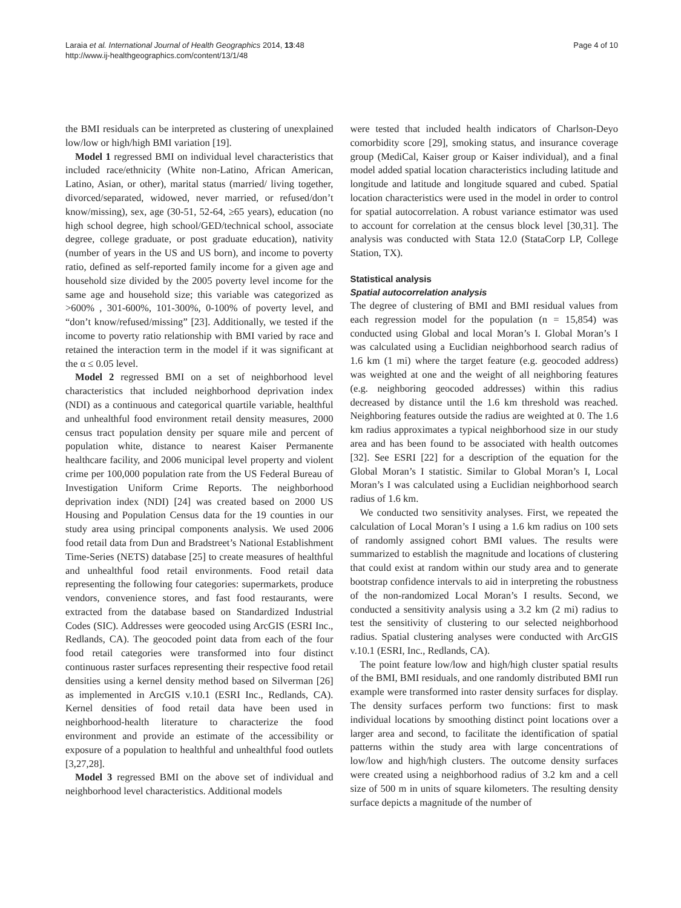Laraia et al. International Journal of Health Geographics 2014, 13:48
http://www.ij-healthgeographics.com/content/13/1/48
Page 4 of 10
the BMI residuals can be interpreted as clustering of unexplained low/low or high/high BMI variation [19].
Model 1 regressed BMI on individual level characteristics that included race/ethnicity (White non-Latino, African American, Latino, Asian, or other), marital status (married/ living together, divorced/separated, widowed, never married, or refused/don’t know/missing), sex, age (30-51, 52-64, ≥65 years), education (no high school degree, high school/GED/technical school, associate degree, college graduate, or post graduate education), nativity (number of years in the US and US born), and income to poverty ratio, defined as self-reported family income for a given age and household size divided by the 2005 poverty level income for the same age and household size; this variable was categorized as >600% , 301-600%, 101-300%, 0-100% of poverty level, and “don’t know/refused/missing” [23]. Additionally, we tested if the income to poverty ratio relationship with BMI varied by race and retained the interaction term in the model if it was significant at the α ≤ 0.05 level.
Model 2 regressed BMI on a set of neighborhood level characteristics that included neighborhood deprivation index (NDI) as a continuous and categorical quartile variable, healthful and unhealthful food environment retail density measures, 2000 census tract population density per square mile and percent of population white, distance to nearest Kaiser Permanente healthcare facility, and 2006 municipal level property and violent crime per 100,000 population rate from the US Federal Bureau of Investigation Uniform Crime Reports. The neighborhood deprivation index (NDI) [24] was created based on 2000 US Housing and Population Census data for the 19 counties in our study area using principal components analysis. We used 2006 food retail data from Dun and Bradstreet’s National Establishment Time-Series (NETS) database [25] to create measures of healthful and unhealthful food retail environments. Food retail data representing the following four categories: supermarkets, produce vendors, convenience stores, and fast food restaurants, were extracted from the database based on Standardized Industrial Codes (SIC). Addresses were geocoded using ArcGIS (ESRI Inc., Redlands, CA). The geocoded point data from each of the four food retail categories were transformed into four distinct continuous raster surfaces representing their respective food retail densities using a kernel density method based on Silverman [26] as implemented in ArcGIS v.10.1 (ESRI Inc., Redlands, CA). Kernel densities of food retail data have been used in neighborhood-health literature to characterize the food environment and provide an estimate of the accessibility or exposure of a population to healthful and unhealthful food outlets [3,27,28].
Model 3 regressed BMI on the above set of individual and neighborhood level characteristics. Additional models
were tested that included health indicators of Charlson-Deyo comorbidity score [29], smoking status, and insurance coverage group (MediCal, Kaiser group or Kaiser individual), and a final model added spatial location characteristics including latitude and longitude and latitude and longitude squared and cubed. Spatial location characteristics were used in the model in order to control for spatial autocorrelation. A robust variance estimator was used to account for correlation at the census block level [30,31]. The analysis was conducted with Stata 12.0 (StataCorp LP, College Station, TX).
Statistical analysis
Spatial autocorrelation analysis
The degree of clustering of BMI and BMI residual values from each regression model for the population (n = 15,854) was conducted using Global and local Moran’s I. Global Moran’s I was calculated using a Euclidian neighborhood search radius of 1.6 km (1 mi) where the target feature (e.g. geocoded address) was weighted at one and the weight of all neighboring features (e.g. neighboring geocoded addresses) within this radius decreased by distance until the 1.6 km threshold was reached. Neighboring features outside the radius are weighted at 0. The 1.6 km radius approximates a typical neighborhood size in our study area and has been found to be associated with health outcomes [32]. See ESRI [22] for a description of the equation for the Global Moran’s I statistic. Similar to Global Moran’s I, Local Moran’s I was calculated using a Euclidian neighborhood search radius of 1.6 km.
We conducted two sensitivity analyses. First, we repeated the calculation of Local Moran’s I using a 1.6 km radius on 100 sets of randomly assigned cohort BMI values. The results were summarized to establish the magnitude and locations of clustering that could exist at random within our study area and to generate bootstrap confidence intervals to aid in interpreting the robustness of the non-randomized Local Moran’s I results. Second, we conducted a sensitivity analysis using a 3.2 km (2 mi) radius to test the sensitivity of clustering to our selected neighborhood radius. Spatial clustering analyses were conducted with ArcGIS v.10.1 (ESRI, Inc., Redlands, CA).
The point feature low/low and high/high cluster spatial results of the BMI, BMI residuals, and one randomly distributed BMI run example were transformed into raster density surfaces for display. The density surfaces perform two functions: first to mask individual locations by smoothing distinct point locations over a larger area and second, to facilitate the identification of spatial patterns within the study area with large concentrations of low/low and high/high clusters. The outcome density surfaces were created using a neighborhood radius of 3.2 km and a cell size of 500 m in units of square kilometers. The resulting density surface depicts a magnitude of the number of